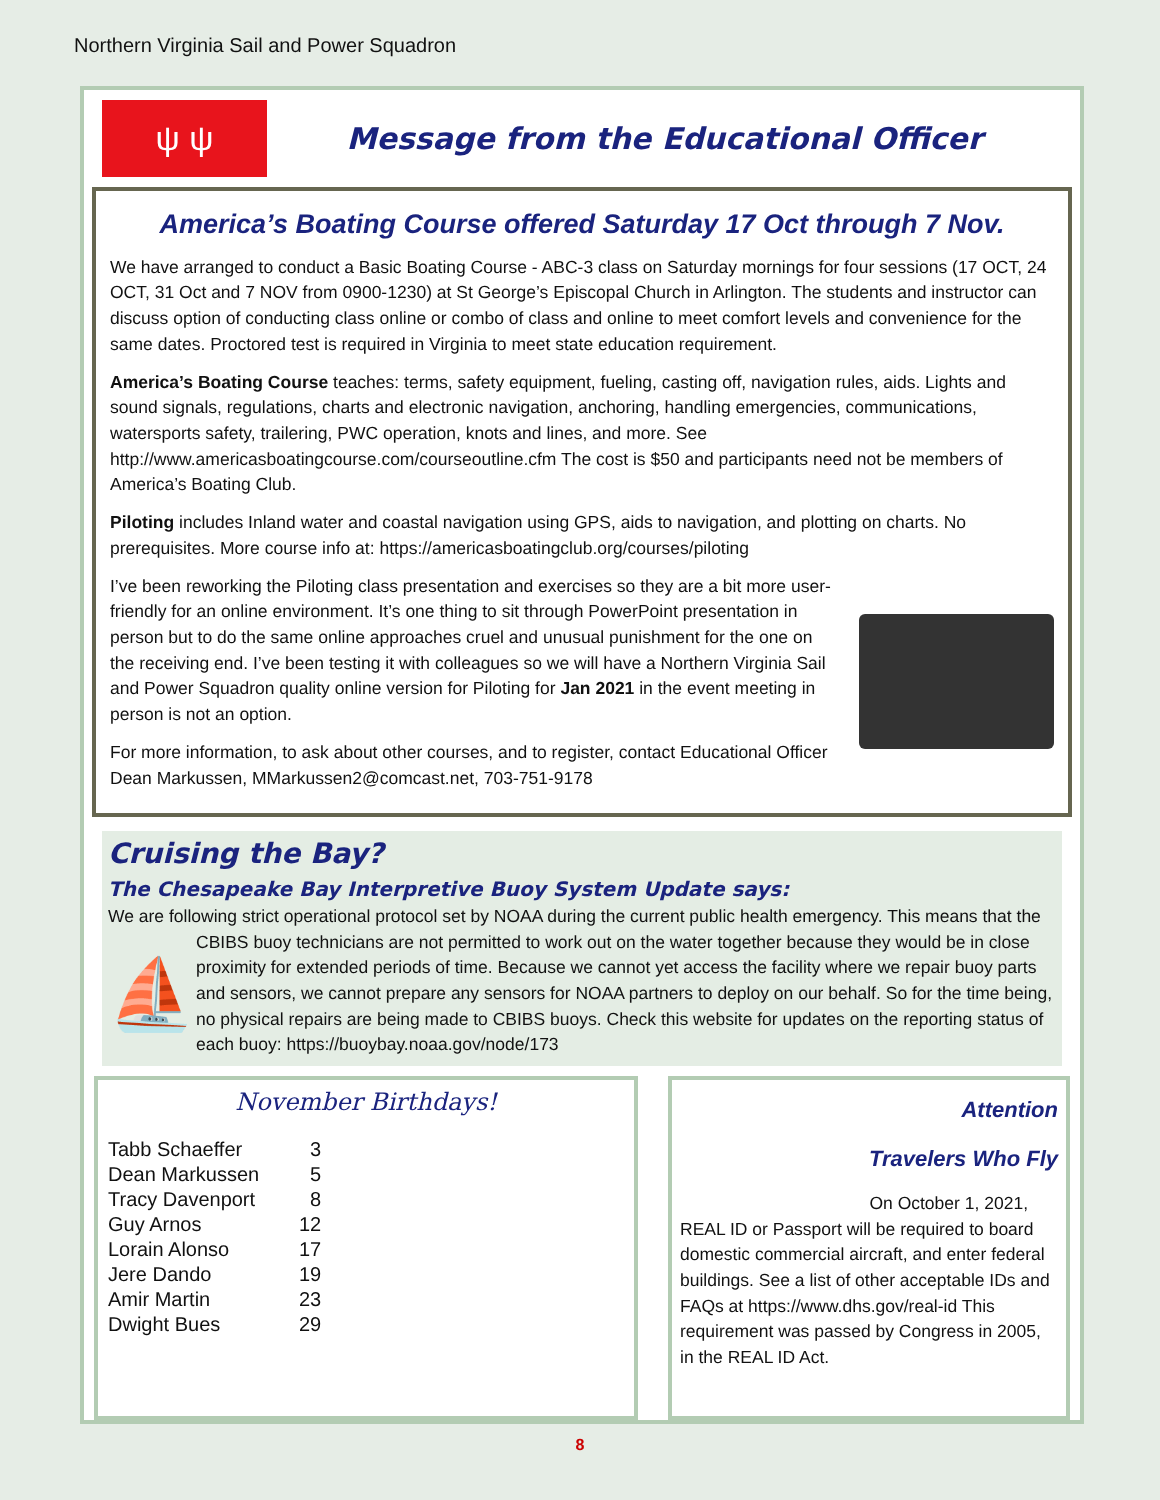Northern Virginia Sail and Power Squadron
ψ ψ
Message from the Educational Officer
America’s Boating Course offered Saturday 17 Oct through 7 Nov.
We have arranged to conduct a Basic Boating Course - ABC-3 class on Saturday mornings for four sessions (17 OCT, 24 OCT, 31 Oct and 7 NOV from 0900-1230) at St George’s Episcopal Church in Arlington. The students and instructor can discuss option of conducting class online or combo of class and online to meet comfort levels and convenience for the same dates. Proctored test is required in Virginia to meet state education requirement.
America’s Boating Course teaches: terms, safety equipment, fueling, casting off, navigation rules, aids. Lights and sound signals, regulations, charts and electronic navigation, anchoring, handling emergencies, communications, watersports safety, trailering, PWC operation, knots and lines, and more. See http://www.americasboatingcourse.com/courseoutline.cfm The cost is $50 and participants need not be members of America’s Boating Club.
Piloting includes Inland water and coastal navigation using GPS, aids to navigation, and plotting on charts. No prerequisites. More course info at: https://americasboatingclub.org/courses/piloting
I’ve been reworking the Piloting class presentation and exercises so they are a bit more user-friendly for an online environment. It’s one thing to sit through PowerPoint presentation in person but to do the same online approaches cruel and unusual punishment for the one on the receiving end. I’ve been testing it with colleagues so we will have a Northern Virginia Sail and Power Squadron quality online version for Piloting for Jan 2021 in the event meeting in person is not an option.
For more information, to ask about other courses, and to register, contact Educational Officer Dean Markussen, MMarkussen2@comcast.net, 703-751-9178
Cruising the Bay?
The Chesapeake Bay Interpretive Buoy System Update says:
We are following strict operational protocol set by NOAA during the current public health emergency. This means that the CBIBS buoy technicians are not permitted to work out on the water together because they would ⛵ be in close proximity for extended periods of time. Because we cannot yet access the facility where we repair buoy parts and sensors, we cannot prepare any sensors for NOAA partners to deploy on our behalf. So for the time being, no physical repairs are being made to CBIBS buoys. Check this website for updates on the reporting status of each buoy: https://buoybay.noaa.gov/node/173
November Birthdays!
| Tabb Schaeffer | 3 |
| Dean Markussen | 5 |
| Tracy Davenport | 8 |
| Guy Arnos | 12 |
| Lorain Alonso | 17 |
| Jere Dando | 19 |
| Amir Martin | 23 |
| Dwight Bues | 29 |
Attention
Travelers Who Fly
On October 1, 2021,
REAL ID or Passport will be required to board domestic commercial aircraft, and enter federal buildings. See a list of other acceptable IDs and FAQs at https://www.dhs.gov/real-id This requirement was passed by Congress in 2005, in the REAL ID Act.
8